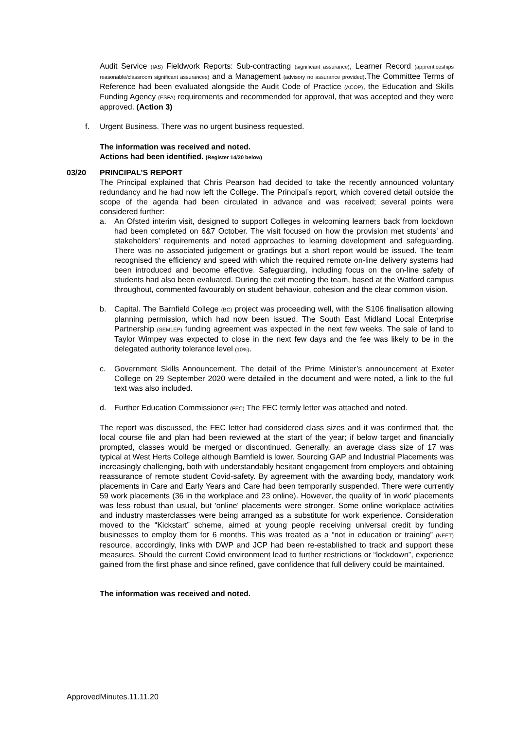Audit Service (IAS) Fieldwork Reports: Sub-contracting (significant assurance), Learner Record (apprenticeships reasonable/classroom significant assurances) and a Management (advisory no assurance provided).The Committee Terms of Reference had been evaluated alongside the Audit Code of Practice (ACOP), the Education and Skills Funding Agency (ESFA) requirements and recommended for approval, that was accepted and they were approved. (Action 3)
f. Urgent Business. There was no urgent business requested.
The information was received and noted.
Actions had been identified. (Register 14/20 below)
03/20 PRINCIPAL’S REPORT
The Principal explained that Chris Pearson had decided to take the recently announced voluntary redundancy and he had now left the College. The Principal’s report, which covered detail outside the scope of the agenda had been circulated in advance and was received; several points were considered further:
a. An Ofsted interim visit, designed to support Colleges in welcoming learners back from lockdown had been completed on 6&7 October. The visit focused on how the provision met students’ and stakeholders’ requirements and noted approaches to learning development and safeguarding. There was no associated judgement or gradings but a short report would be issued. The team recognised the efficiency and speed with which the required remote on-line delivery systems had been introduced and become effective. Safeguarding, including focus on the on-line safety of students had also been evaluated. During the exit meeting the team, based at the Watford campus throughout, commented favourably on student behaviour, cohesion and the clear common vision.
b. Capital. The Barnfield College (BC) project was proceeding well, with the S106 finalisation allowing planning permission, which had now been issued. The South East Midland Local Enterprise Partnership (SEMLEP) funding agreement was expected in the next few weeks. The sale of land to Taylor Wimpey was expected to close in the next few days and the fee was likely to be in the delegated authority tolerance level (10%).
c. Government Skills Announcement. The detail of the Prime Minister’s announcement at Exeter College on 29 September 2020 were detailed in the document and were noted, a link to the full text was also included.
d. Further Education Commissioner (FEC) The FEC termly letter was attached and noted.
The report was discussed, the FEC letter had considered class sizes and it was confirmed that, the local course file and plan had been reviewed at the start of the year; if below target and financially prompted, classes would be merged or discontinued. Generally, an average class size of 17 was typical at West Herts College although Barnfield is lower. Sourcing GAP and Industrial Placements was increasingly challenging, both with understandably hesitant engagement from employers and obtaining reassurance of remote student Covid-safety. By agreement with the awarding body, mandatory work placements in Care and Early Years and Care had been temporarily suspended. There were currently 59 work placements (36 in the workplace and 23 online). However, the quality of 'in work' placements was less robust than usual, but 'online' placements were stronger. Some online workplace activities and industry masterclasses were being arranged as a substitute for work experience. Consideration moved to the “Kickstart” scheme, aimed at young people receiving universal credit by funding businesses to employ them for 6 months. This was treated as a “not in education or training” (NEET) resource, accordingly, links with DWP and JCP had been re-established to track and support these measures. Should the current Covid environment lead to further restrictions or “lockdown”, experience gained from the first phase and since refined, gave confidence that full delivery could be maintained.
The information was received and noted.
ApprovedMinutes.11.11.20